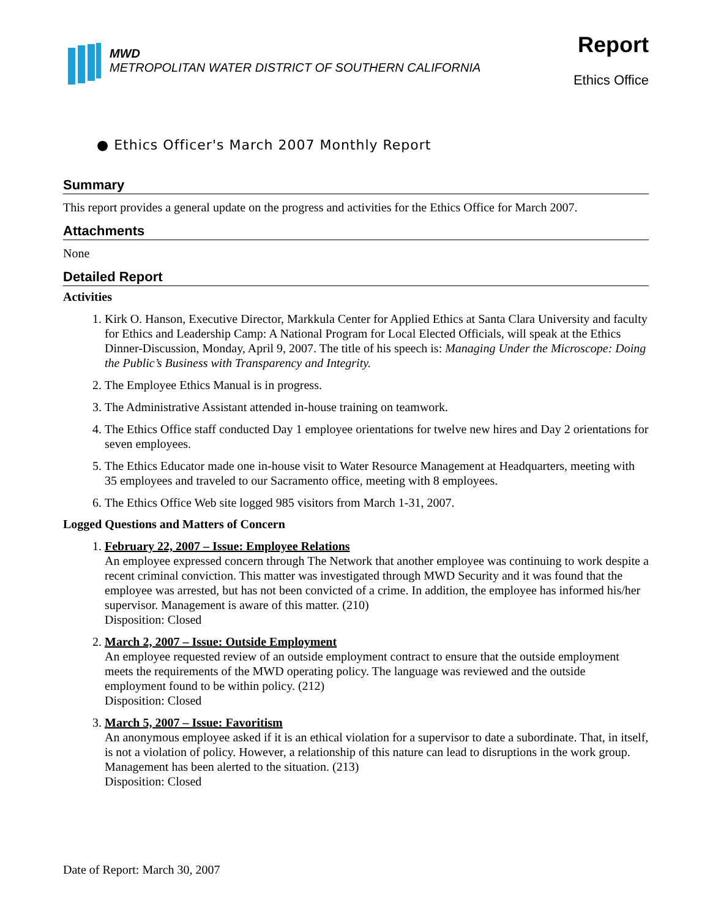MWD
METROPOLITAN WATER DISTRICT OF SOUTHERN CALIFORNIA
Report
Ethics Office
● Ethics Officer's March 2007 Monthly Report
Summary
This report provides a general update on the progress and activities for the Ethics Office for March 2007.
Attachments
None
Detailed Report
Activities
1. Kirk O. Hanson, Executive Director, Markkula Center for Applied Ethics at Santa Clara University and faculty for Ethics and Leadership Camp: A National Program for Local Elected Officials, will speak at the Ethics Dinner-Discussion, Monday, April 9, 2007. The title of his speech is: Managing Under the Microscope: Doing the Public’s Business with Transparency and Integrity.
2. The Employee Ethics Manual is in progress.
3. The Administrative Assistant attended in-house training on teamwork.
4. The Ethics Office staff conducted Day 1 employee orientations for twelve new hires and Day 2 orientations for seven employees.
5. The Ethics Educator made one in-house visit to Water Resource Management at Headquarters, meeting with 35 employees and traveled to our Sacramento office, meeting with 8 employees.
6. The Ethics Office Web site logged 985 visitors from March 1-31, 2007.
Logged Questions and Matters of Concern
1. February 22, 2007 – Issue: Employee Relations
An employee expressed concern through The Network that another employee was continuing to work despite a recent criminal conviction. This matter was investigated through MWD Security and it was found that the employee was arrested, but has not been convicted of a crime. In addition, the employee has informed his/her supervisor. Management is aware of this matter. (210)
Disposition: Closed
2. March 2, 2007 – Issue: Outside Employment
An employee requested review of an outside employment contract to ensure that the outside employment meets the requirements of the MWD operating policy. The language was reviewed and the outside employment found to be within policy. (212)
Disposition: Closed
3. March 5, 2007 – Issue: Favoritism
An anonymous employee asked if it is an ethical violation for a supervisor to date a subordinate. That, in itself, is not a violation of policy. However, a relationship of this nature can lead to disruptions in the work group. Management has been alerted to the situation. (213)
Disposition: Closed
Date of Report: March 30, 2007